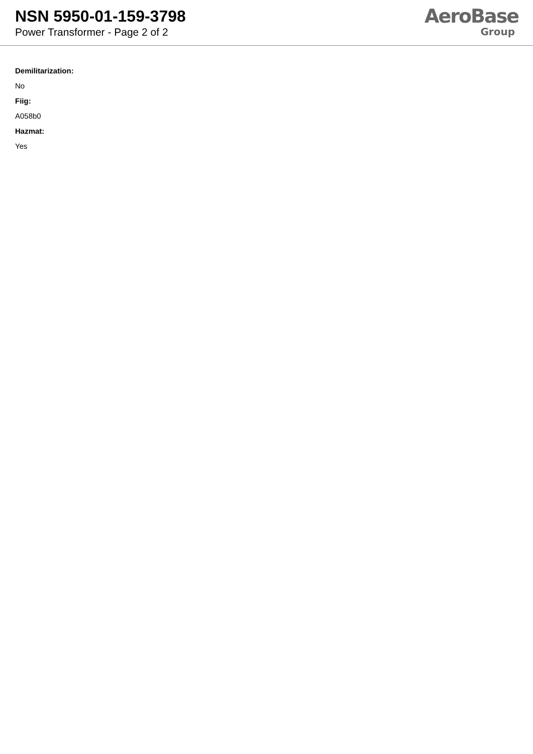NSN 5950-01-159-3798
Power Transformer - Page 2 of 2
AeroBase
Group
Demilitarization:
No
Fiig:
A058b0
Hazmat:
Yes